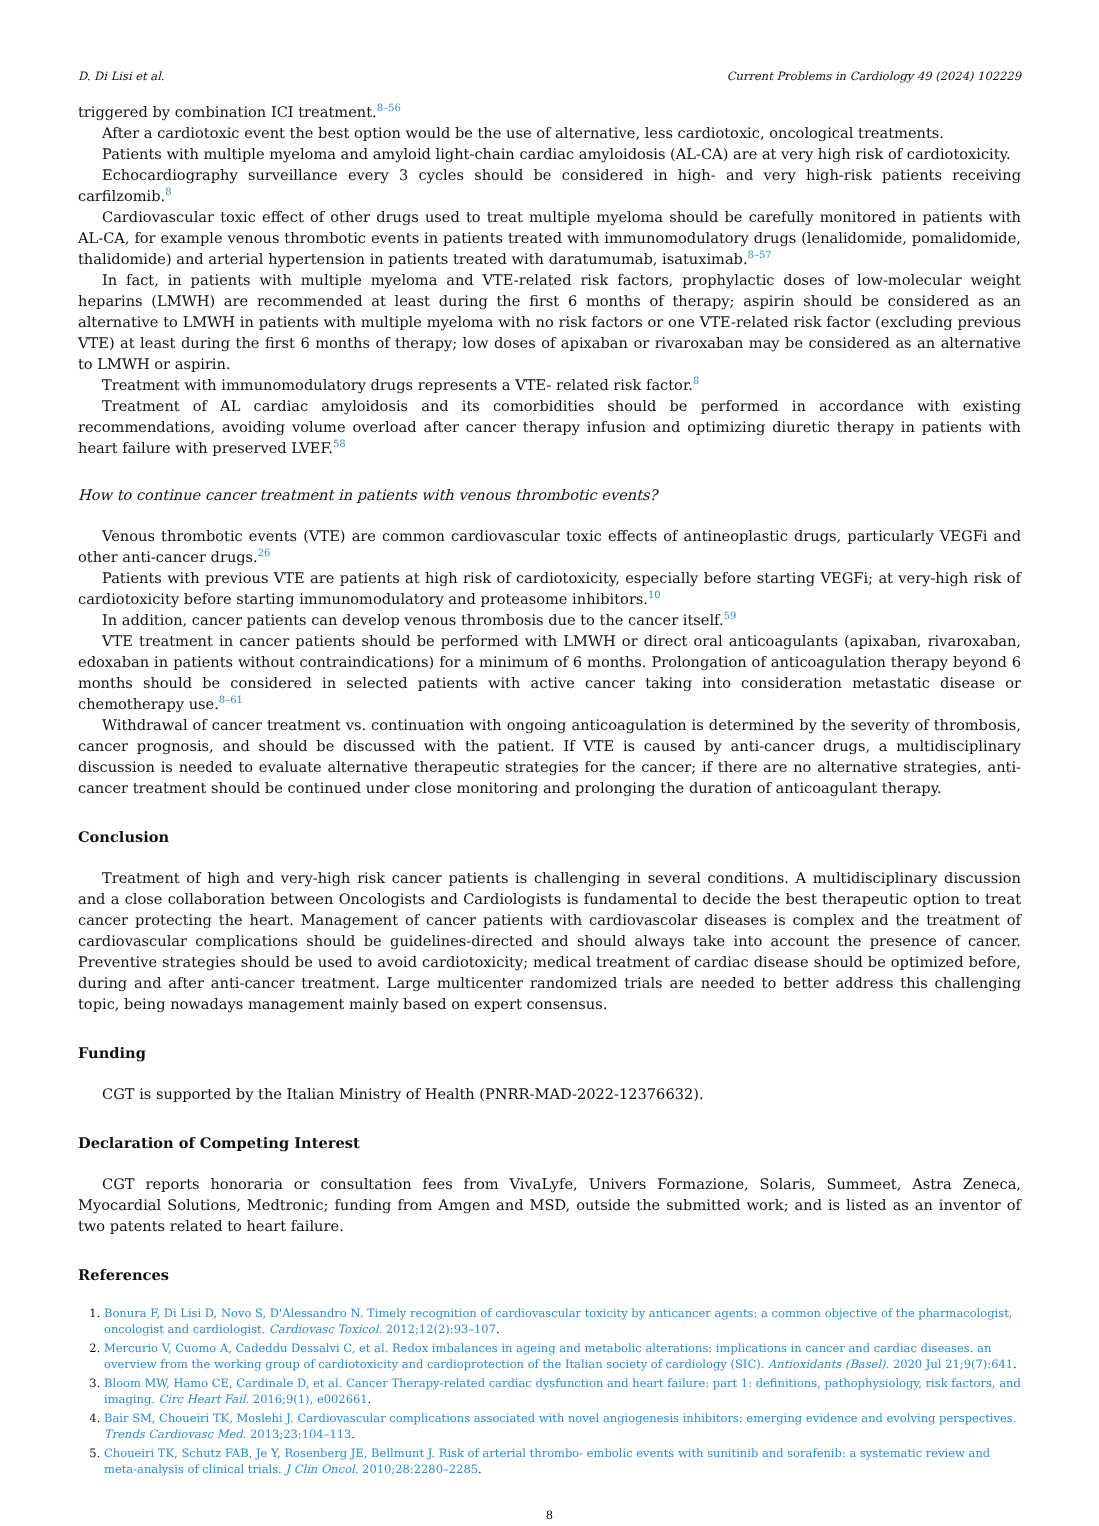D. Di Lisi et al. Current Problems in Cardiology 49 (2024) 102229
triggered by combination ICI treatment.<sup>8–56</sup>
After a cardiotoxic event the best option would be the use of alternative, less cardiotoxic, oncological treatments.
Patients with multiple myeloma and amyloid light-chain cardiac amyloidosis (AL-CA) are at very high risk of cardiotoxicity.
Echocardiography surveillance every 3 cycles should be considered in high- and very high-risk patients receiving carfilzomib.<sup>8</sup>
Cardiovascular toxic effect of other drugs used to treat multiple myeloma should be carefully monitored in patients with AL-CA, for example venous thrombotic events in patients treated with immunomodulatory drugs (lenalidomide, pomalidomide, thalidomide) and arterial hypertension in patients treated with daratumumab, isatuximab.<sup>8–57</sup>
In fact, in patients with multiple myeloma and VTE-related risk factors, prophylactic doses of low-molecular weight heparins (LMWH) are recommended at least during the first 6 months of therapy; aspirin should be considered as an alternative to LMWH in patients with multiple myeloma with no risk factors or one VTE-related risk factor (excluding previous VTE) at least during the first 6 months of therapy; low doses of apixaban or rivaroxaban may be considered as an alternative to LMWH or aspirin.
Treatment with immunomodulatory drugs represents a VTE- related risk factor.<sup>8</sup>
Treatment of AL cardiac amyloidosis and its comorbidities should be performed in accordance with existing recommendations, avoiding volume overload after cancer therapy infusion and optimizing diuretic therapy in patients with heart failure with preserved LVEF.<sup>58</sup>
How to continue cancer treatment in patients with venous thrombotic events?
Venous thrombotic events (VTE) are common cardiovascular toxic effects of antineoplastic drugs, particularly VEGFi and other anti-cancer drugs.<sup>26</sup>
Patients with previous VTE are patients at high risk of cardiotoxicity, especially before starting VEGFi; at very-high risk of cardiotoxicity before starting immunomodulatory and proteasome inhibitors.<sup>10</sup>
In addition, cancer patients can develop venous thrombosis due to the cancer itself.<sup>59</sup>
VTE treatment in cancer patients should be performed with LMWH or direct oral anticoagulants (apixaban, rivaroxaban, edoxaban in patients without contraindications) for a minimum of 6 months. Prolongation of anticoagulation therapy beyond 6 months should be considered in selected patients with active cancer taking into consideration metastatic disease or chemotherapy use.<sup>8–61</sup>
Withdrawal of cancer treatment vs. continuation with ongoing anticoagulation is determined by the severity of thrombosis, cancer prognosis, and should be discussed with the patient. If VTE is caused by anti-cancer drugs, a multidisciplinary discussion is needed to evaluate alternative therapeutic strategies for the cancer; if there are no alternative strategies, anti-cancer treatment should be continued under close monitoring and prolonging the duration of anticoagulant therapy.
Conclusion
Treatment of high and very-high risk cancer patients is challenging in several conditions. A multidisciplinary discussion and a close collaboration between Oncologists and Cardiologists is fundamental to decide the best therapeutic option to treat cancer protecting the heart. Management of cancer patients with cardiovascolar diseases is complex and the treatment of cardiovascular complications should be guidelines-directed and should always take into account the presence of cancer. Preventive strategies should be used to avoid cardiotoxicity; medical treatment of cardiac disease should be optimized before, during and after anti-cancer treatment. Large multicenter randomized trials are needed to better address this challenging topic, being nowadays management mainly based on expert consensus.
Funding
CGT is supported by the Italian Ministry of Health (PNRR-MAD-2022-12376632).
Declaration of Competing Interest
CGT reports honoraria or consultation fees from VivaLyfe, Univers Formazione, Solaris, Summeet, Astra Zeneca, Myocardial Solutions, Medtronic; funding from Amgen and MSD, outside the submitted work; and is listed as an inventor of two patents related to heart failure.
References
1. Bonura F, Di Lisi D, Novo S, D'Alessandro N. Timely recognition of cardiovascular toxicity by anticancer agents: a common objective of the pharmacologist, oncologist and cardiologist. Cardiovasc Toxicol. 2012;12(2):93–107.
2. Mercurio V, Cuomo A, Cadeddu Dessalvi C, et al. Redox imbalances in ageing and metabolic alterations: implications in cancer and cardiac diseases. an overview from the working group of cardiotoxicity and cardioprotection of the Italian society of cardiology (SIC). Antioxidants (Basel). 2020 Jul 21;9(7):641.
3. Bloom MW, Hamo CE, Cardinale D, et al. Cancer Therapy-related cardiac dysfunction and heart failure: part 1: definitions, pathophysiology, risk factors, and imaging. Circ Heart Fail. 2016;9(1), e002661.
4. Bair SM, Choueiri TK, Moslehi J. Cardiovascular complications associated with novel angiogenesis inhibitors: emerging evidence and evolving perspectives. Trends Cardiovasc Med. 2013;23:104–113.
5. Choueiri TK, Schutz FAB, Je Y, Rosenberg JE, Bellmunt J. Risk of arterial thrombo- embolic events with sunitinib and sorafenib: a systematic review and meta-analysis of clinical trials. J Clin Oncol. 2010;28:2280–2285.
8